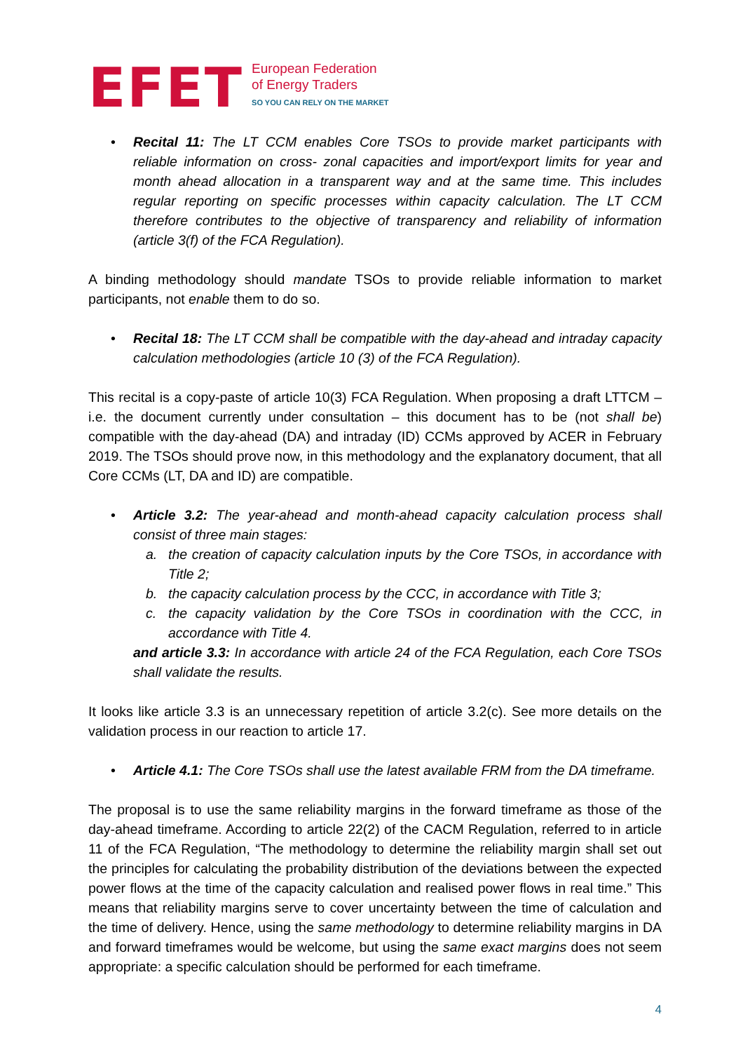EFET
European Federation
of Energy Traders
SO YOU CAN RELY ON THE MARKET
• Recital 11: The LT CCM enables Core TSOs to provide market participants with reliable information on cross- zonal capacities and import/export limits for year and month ahead allocation in a transparent way and at the same time. This includes regular reporting on specific processes within capacity calculation. The LT CCM therefore contributes to the objective of transparency and reliability of information (article 3(f) of the FCA Regulation).
A binding methodology should mandate TSOs to provide reliable information to market participants, not enable them to do so.
• Recital 18: The LT CCM shall be compatible with the day-ahead and intraday capacity calculation methodologies (article 10 (3) of the FCA Regulation).
This recital is a copy-paste of article 10(3) FCA Regulation. When proposing a draft LTTCM – i.e. the document currently under consultation – this document has to be (not shall be) compatible with the day-ahead (DA) and intraday (ID) CCMs approved by ACER in February 2019. The TSOs should prove now, in this methodology and the explanatory document, that all Core CCMs (LT, DA and ID) are compatible.
• Article 3.2: The year-ahead and month-ahead capacity calculation process shall consist of three main stages:
a. the creation of capacity calculation inputs by the Core TSOs, in accordance with Title 2;
b. the capacity calculation process by the CCC, in accordance with Title 3;
c. the capacity validation by the Core TSOs in coordination with the CCC, in accordance with Title 4.
and article 3.3: In accordance with article 24 of the FCA Regulation, each Core TSOs shall validate the results.
It looks like article 3.3 is an unnecessary repetition of article 3.2(c). See more details on the validation process in our reaction to article 17.
• Article 4.1: The Core TSOs shall use the latest available FRM from the DA timeframe.
The proposal is to use the same reliability margins in the forward timeframe as those of the day-ahead timeframe. According to article 22(2) of the CACM Regulation, referred to in article 11 of the FCA Regulation, “The methodology to determine the reliability margin shall set out the principles for calculating the probability distribution of the deviations between the expected power flows at the time of the capacity calculation and realised power flows in real time.” This means that reliability margins serve to cover uncertainty between the time of calculation and the time of delivery. Hence, using the same methodology to determine reliability margins in DA and forward timeframes would be welcome, but using the same exact margins does not seem appropriate: a specific calculation should be performed for each timeframe.
4